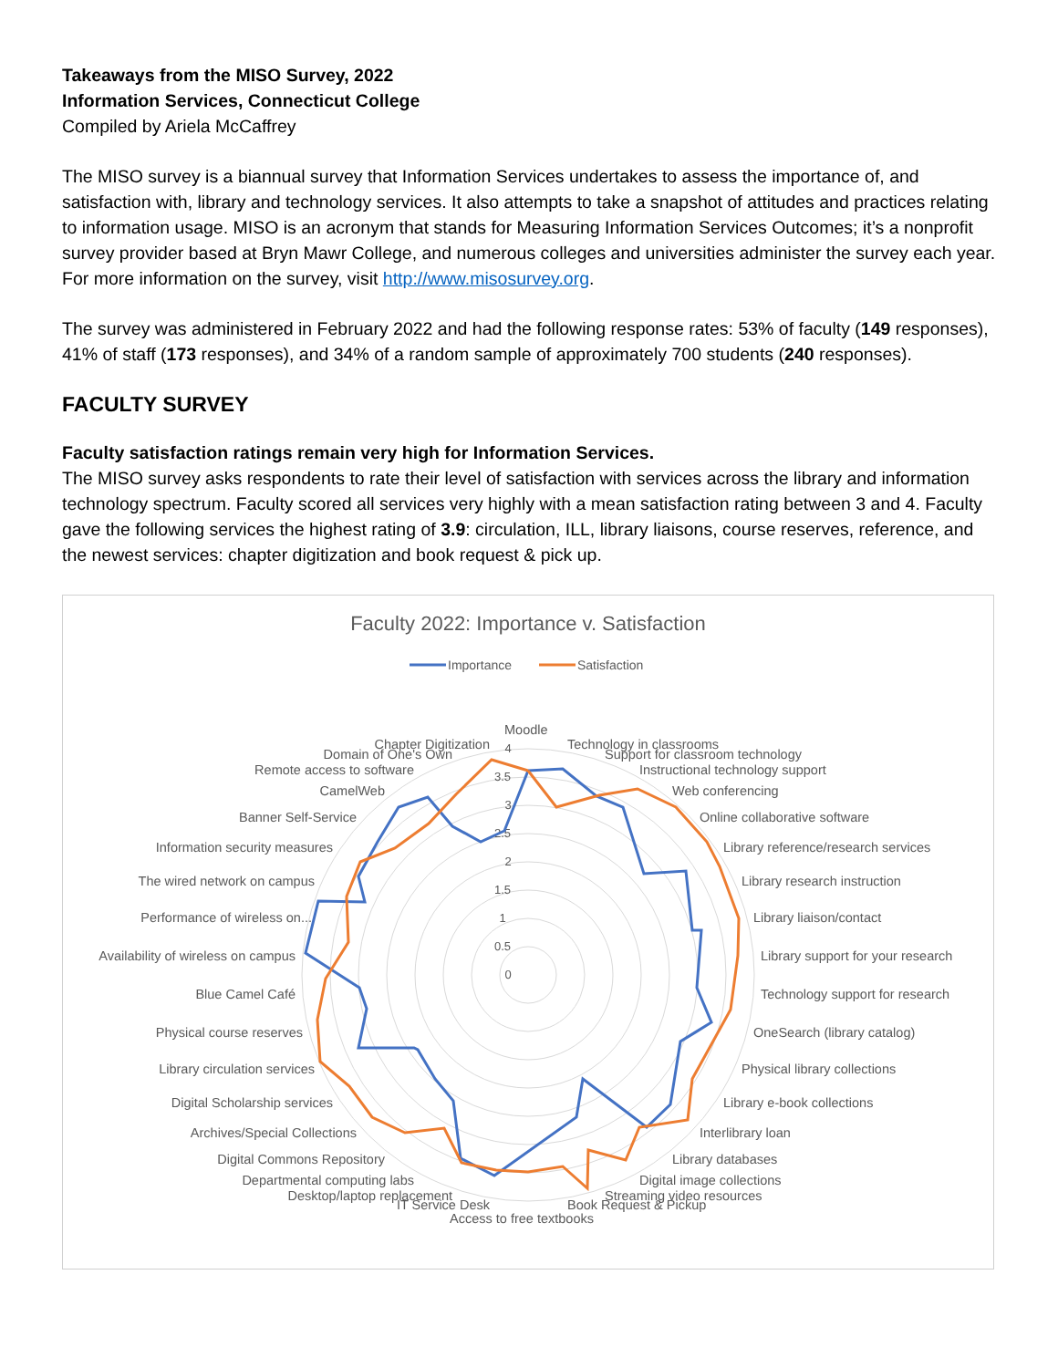Takeaways from the MISO Survey, 2022
Information Services, Connecticut College
Compiled by Ariela McCaffrey
The MISO survey is a biannual survey that Information Services undertakes to assess the importance of, and satisfaction with, library and technology services. It also attempts to take a snapshot of attitudes and practices relating to information usage. MISO is an acronym that stands for Measuring Information Services Outcomes; it’s a nonprofit survey provider based at Bryn Mawr College, and numerous colleges and universities administer the survey each year. For more information on the survey, visit http://www.misosurvey.org.
The survey was administered in February 2022 and had the following response rates: 53% of faculty (149 responses), 41% of staff (173 responses), and 34% of a random sample of approximately 700 students (240 responses).
FACULTY SURVEY
Faculty satisfaction ratings remain very high for Information Services.
The MISO survey asks respondents to rate their level of satisfaction with services across the library and information technology spectrum. Faculty scored all services very highly with a mean satisfaction rating between 3 and 4. Faculty gave the following services the highest rating of 3.9: circulation, ILL, library liaisons, course reserves, reference, and the newest services: chapter digitization and book request & pick up.
Faculty 2022: Importance v. Satisfaction
Importance
Satisfaction
0
0.5
1
1.5
2
2.5
3
3.5
4
Moodle
Technology in classrooms
Support for classroom technology
Instructional technology support
Web conferencing
Online collaborative software
Library reference/research services
Library research instruction
Library liaison/contact
Library support for your research
Technology support for research
OneSearch (library catalog)
Physical library collections
Library e-book collections
Interlibrary loan
Library databases
Digital image collections
Streaming video resources
Book Request & Pickup
Access to free textbooks
IT Service Desk
Desktop/laptop replacement
Departmental computing labs
Digital Commons Repository
Archives/Special Collections
Digital Scholarship services
Library circulation services
Physical course reserves
Blue Camel Café
Availability of wireless on campus
Performance of wireless on...
The wired network on campus
Information security measures
Banner Self-Service
CamelWeb
Remote access to software
Domain of One's Own
Chapter Digitization